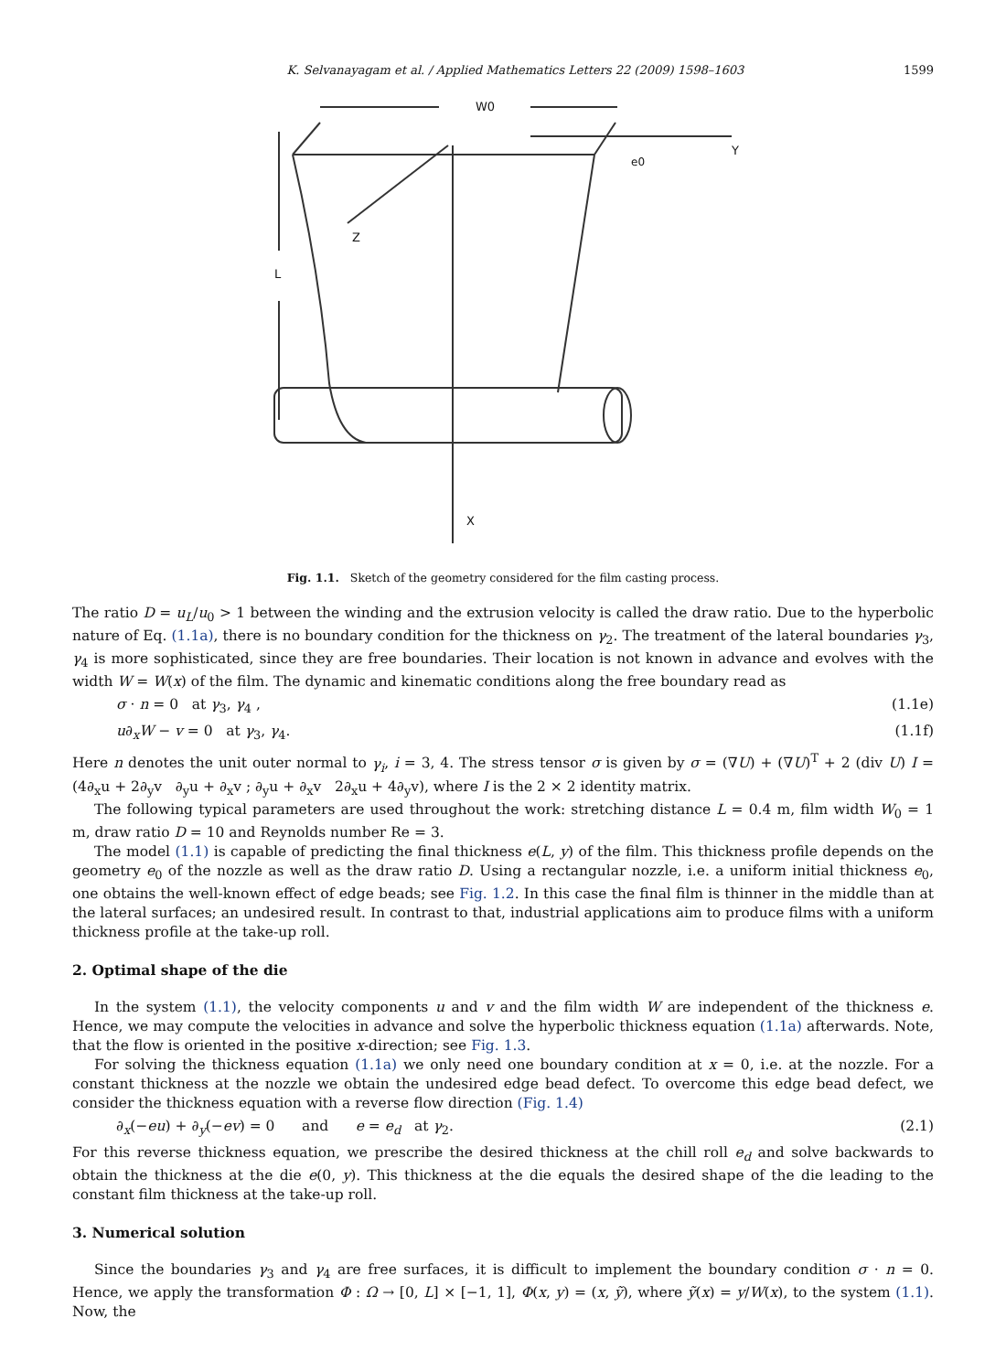K. Selvanayagam et al. / Applied Mathematics Letters 22 (2009) 1598–1603 1599
W0
Y
X
Z
L
e0
Fig. 1.1. Sketch of the geometry considered for the film casting process.
The ratio D = u<sub>L</sub>/u<sub>0</sub> > 1 between the winding and the extrusion velocity is called the draw ratio. Due to the hyperbolic nature of Eq. (1.1a), there is no boundary condition for the thickness on γ<sub>2</sub>. The treatment of the lateral boundaries γ<sub>3</sub>, γ<sub>4</sub> is more sophisticated, since they are free boundaries. Their location is not known in advance and evolves with the width W = W(x) of the film. The dynamic and kinematic conditions along the free boundary read as
σ · n = 0 at γ<sub>3</sub>, γ<sub>4</sub> , (1.1e)
u∂<sub>x</sub>W − v = 0 at γ<sub>3</sub>, γ<sub>4</sub>. (1.1f)
Here n denotes the unit outer normal to γ<sub>i</sub>, i = 3, 4. The stress tensor σ is given by σ = (∇U) + (∇U)<sup>T</sup> + 2 (div U) I = (4∂<sub>x</sub>u + 2∂<sub>y</sub>v ∂<sub>y</sub>u + ∂<sub>x</sub>v ; ∂<sub>y</sub>u + ∂<sub>x</sub>v 2∂<sub>x</sub>u + 4∂<sub>y</sub>v), where I is the 2 × 2 identity matrix.
The following typical parameters are used throughout the work: stretching distance L = 0.4 m, film width W<sub>0</sub> = 1 m, draw ratio D = 10 and Reynolds number Re = 3.
The model (1.1) is capable of predicting the final thickness e(L, y) of the film. This thickness profile depends on the geometry e<sub>0</sub> of the nozzle as well as the draw ratio D. Using a rectangular nozzle, i.e. a uniform initial thickness e<sub>0</sub>, one obtains the well-known effect of edge beads; see Fig. 1.2. In this case the final film is thinner in the middle than at the lateral surfaces; an undesired result. In contrast to that, industrial applications aim to produce films with a uniform thickness profile at the take-up roll.
2. Optimal shape of the die
In the system (1.1), the velocity components u and v and the film width W are independent of the thickness e. Hence, we may compute the velocities in advance and solve the hyperbolic thickness equation (1.1a) afterwards. Note, that the flow is oriented in the positive x-direction; see Fig. 1.3.
For solving the thickness equation (1.1a) we only need one boundary condition at x = 0, i.e. at the nozzle. For a constant thickness at the nozzle we obtain the undesired edge bead defect. To overcome this edge bead defect, we consider the thickness equation with a reverse flow direction (Fig. 1.4)
∂<sub>x</sub>(−eu) + ∂<sub>y</sub>(−ev) = 0 and e = e<sub>d</sub> at γ<sub>2</sub>. (2.1)
For this reverse thickness equation, we prescribe the desired thickness at the chill roll e<sub>d</sub> and solve backwards to obtain the thickness at the die e(0, y). This thickness at the die equals the desired shape of the die leading to the constant film thickness at the take-up roll.
3. Numerical solution
Since the boundaries γ<sub>3</sub> and γ<sub>4</sub> are free surfaces, it is difficult to implement the boundary condition σ · n = 0. Hence, we apply the transformation Φ : Ω → [0, L] × [−1, 1], Φ(x, y) = (x, ỹ), where ỹ(x) = y/W(x), to the system (1.1). Now, the